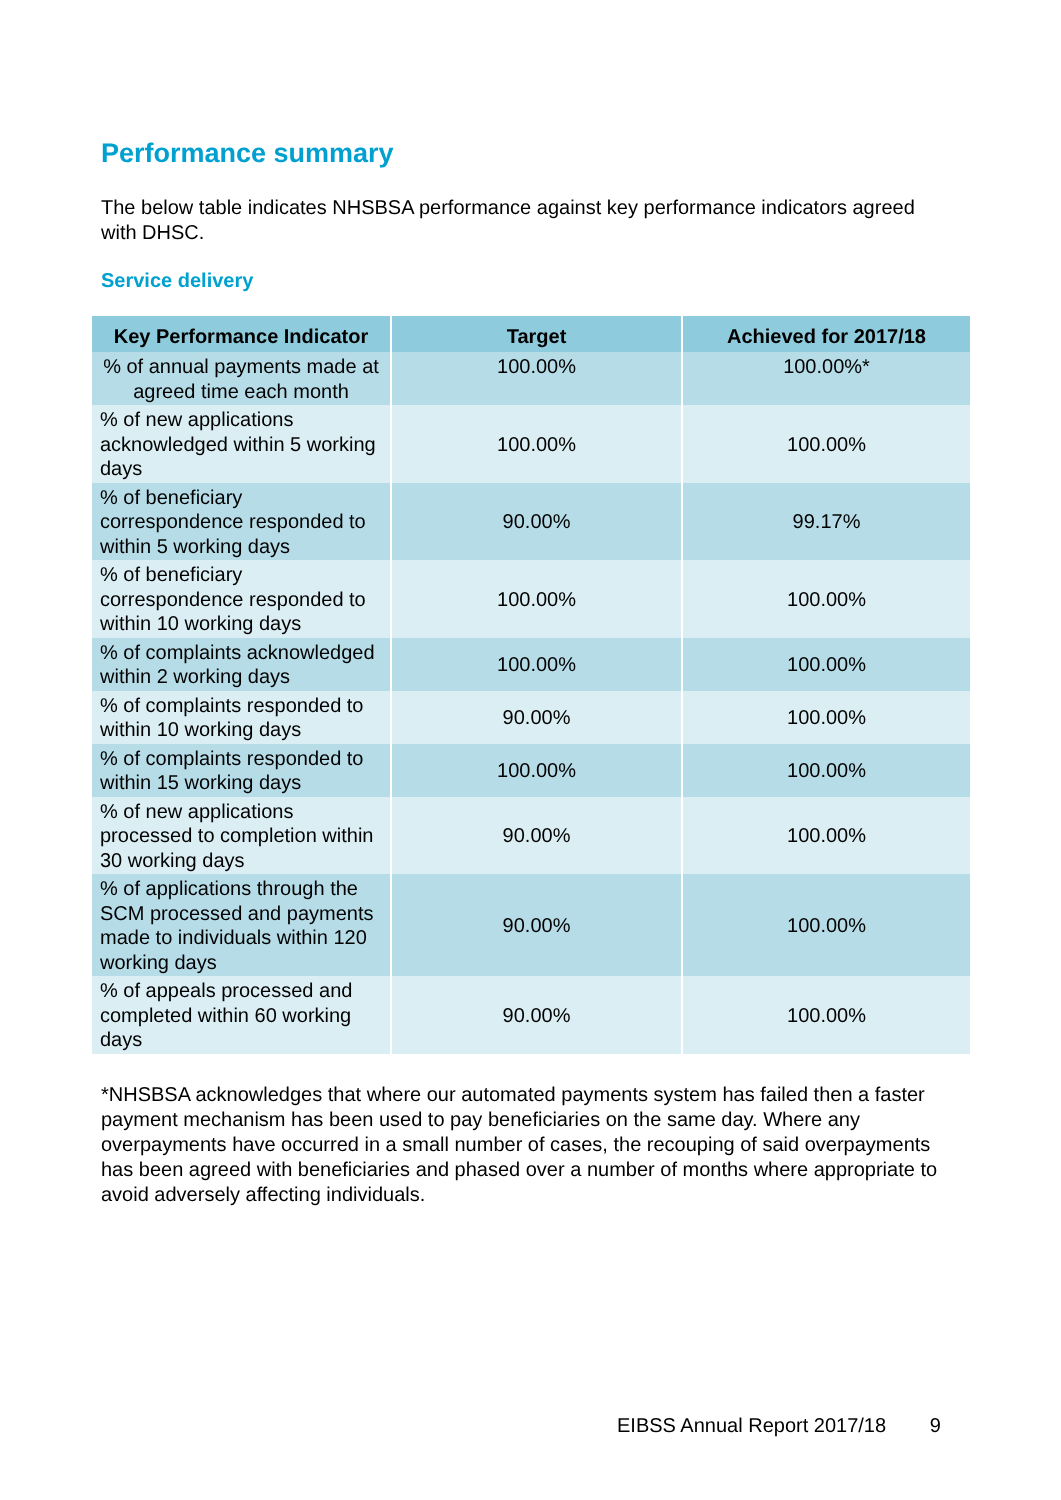Performance summary
The below table indicates NHSBSA performance against key performance indicators agreed with DHSC.
Service delivery
| Key Performance Indicator | Target | Achieved for 2017/18 |
| --- | --- | --- |
| % of annual payments made at agreed time each month | 100.00% | 100.00%* |
| % of new applications acknowledged within 5 working days | 100.00% | 100.00% |
| % of beneficiary correspondence responded to within 5 working days | 90.00% | 99.17% |
| % of beneficiary correspondence responded to within 10 working days | 100.00% | 100.00% |
| % of complaints acknowledged within 2 working days | 100.00% | 100.00% |
| % of complaints responded to within 10 working days | 90.00% | 100.00% |
| % of complaints responded to within 15 working days | 100.00% | 100.00% |
| % of new applications processed to completion within 30 working days | 90.00% | 100.00% |
| % of applications through the SCM processed and payments made to individuals within 120 working days | 90.00% | 100.00% |
| % of appeals processed and completed within 60 working days | 90.00% | 100.00% |
*NHSBSA acknowledges that where our automated payments system has failed then a faster payment mechanism has been used to pay beneficiaries on the same day. Where any overpayments have occurred in a small number of cases, the recouping of said overpayments has been agreed with beneficiaries and phased over a number of months where appropriate to avoid adversely affecting individuals.
EIBSS Annual Report 2017/18 9